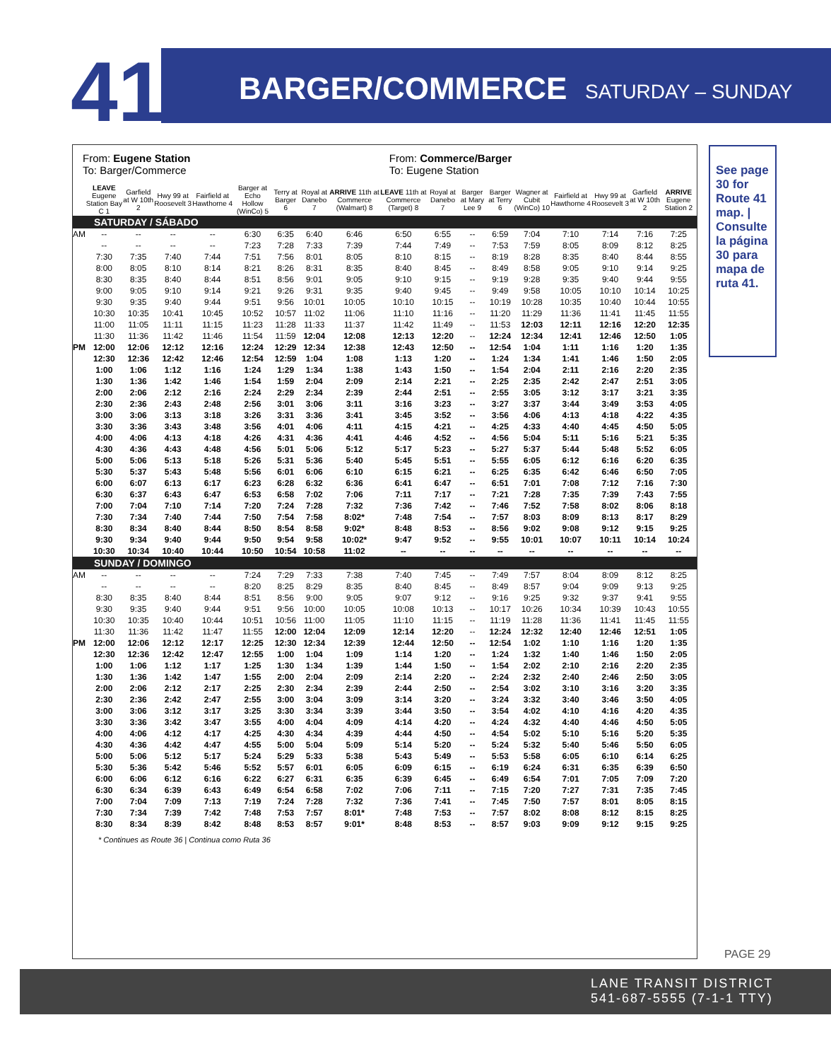41 BARGER/COMMERCE SATURDAY – SUNDAY
| From: Eugene Station To: Barger/Commerce | | | | | | | | | From: Commerce/Barger To: Eugene Station | | | | | | | | |
| | LEAVE Eugene Station Bay C 1 | Garfield at W 10th 2 | Hwy 99 at Roosevelt 3 | Fairfield at Hawthorne 4 | Barger at Echo Hollow (WinCo) 5 | Terry at Barger 6 | Royal at Danebo 7 | ARRIVE 11th at Commerce (Walmart) 8 | LEAVE 11th at Commerce (Target) 8 | Royal at Danebo 7 | Barger at Mary Lee 9 | Barger at Terry 6 | Wagner at Cubit (WinCo) 10 | Fairfield at Hawthorne 4 | Hwy 99 at Roosevelt 3 | Garfield at W 10th 2 | ARRIVE Eugene Station 2 |
| SATURDAY / SÁBADO | | | | | | | | | | | | | | | | | |
| AM | -- | -- | -- | -- | 6:30 | 6:35 | 6:40 | 6:46 | 6:50 | 6:55 | -- | 6:59 | 7:04 | 7:10 | 7:14 | 7:16 | 7:25 |
| | -- | -- | -- | -- | 7:23 | 7:28 | 7:33 | 7:39 | 7:44 | 7:49 | -- | 7:53 | 7:59 | 8:05 | 8:09 | 8:12 | 8:25 |
| | 7:30 | 7:35 | 7:40 | 7:44 | 7:51 | 7:56 | 8:01 | 8:05 | 8:10 | 8:15 | -- | 8:19 | 8:28 | 8:35 | 8:40 | 8:44 | 8:55 |
| | 8:00 | 8:05 | 8:10 | 8:14 | 8:21 | 8:26 | 8:31 | 8:35 | 8:40 | 8:45 | -- | 8:49 | 8:58 | 9:05 | 9:10 | 9:14 | 9:25 |
| | 8:30 | 8:35 | 8:40 | 8:44 | 8:51 | 8:56 | 9:01 | 9:05 | 9:10 | 9:15 | -- | 9:19 | 9:28 | 9:35 | 9:40 | 9:44 | 9:55 |
| | 9:00 | 9:05 | 9:10 | 9:14 | 9:21 | 9:26 | 9:31 | 9:35 | 9:40 | 9:45 | -- | 9:49 | 9:58 | 10:05 | 10:10 | 10:14 | 10:25 |
| | 9:30 | 9:35 | 9:40 | 9:44 | 9:51 | 9:56 | 10:01 | 10:05 | 10:10 | 10:15 | -- | 10:19 | 10:28 | 10:35 | 10:40 | 10:44 | 10:55 |
| | 10:30 | 10:35 | 10:41 | 10:45 | 10:52 | 10:57 | 11:02 | 11:06 | 11:10 | 11:16 | -- | 11:20 | 11:29 | 11:36 | 11:41 | 11:45 | 11:55 |
| | 11:00 | 11:05 | 11:11 | 11:15 | 11:23 | 11:28 | 11:33 | 11:37 | 11:42 | 11:49 | -- | 11:53 | 12:03 | 12:11 | 12:16 | 12:20 | 12:35 |
| | 11:30 | 11:36 | 11:42 | 11:46 | 11:54 | 11:59 | 12:04 | 12:08 | 12:13 | 12:20 | -- | 12:24 | 12:34 | 12:41 | 12:46 | 12:50 | 1:05 |
| PM | 12:00 | 12:06 | 12:12 | 12:16 | 12:24 | 12:29 | 12:34 | 12:38 | 12:43 | 12:50 | -- | 12:54 | 1:04 | 1:11 | 1:16 | 1:20 | 1:35 |
| | 12:30 | 12:36 | 12:42 | 12:46 | 12:54 | 12:59 | 1:04 | 1:08 | 1:13 | 1:20 | -- | 1:24 | 1:34 | 1:41 | 1:46 | 1:50 | 2:05 |
| | 1:00 | 1:06 | 1:12 | 1:16 | 1:24 | 1:29 | 1:34 | 1:38 | 1:43 | 1:50 | -- | 1:54 | 2:04 | 2:11 | 2:16 | 2:20 | 2:35 |
| | 1:30 | 1:36 | 1:42 | 1:46 | 1:54 | 1:59 | 2:04 | 2:09 | 2:14 | 2:21 | -- | 2:25 | 2:35 | 2:42 | 2:47 | 2:51 | 3:05 |
| | 2:00 | 2:06 | 2:12 | 2:16 | 2:24 | 2:29 | 2:34 | 2:39 | 2:44 | 2:51 | -- | 2:55 | 3:05 | 3:12 | 3:17 | 3:21 | 3:35 |
| | 2:30 | 2:36 | 2:43 | 2:48 | 2:56 | 3:01 | 3:06 | 3:11 | 3:16 | 3:23 | -- | 3:27 | 3:37 | 3:44 | 3:49 | 3:53 | 4:05 |
| | 3:00 | 3:06 | 3:13 | 3:18 | 3:26 | 3:31 | 3:36 | 3:41 | 3:45 | 3:52 | -- | 3:56 | 4:06 | 4:13 | 4:18 | 4:22 | 4:35 |
| | 3:30 | 3:36 | 3:43 | 3:48 | 3:56 | 4:01 | 4:06 | 4:11 | 4:15 | 4:21 | -- | 4:25 | 4:33 | 4:40 | 4:45 | 4:50 | 5:05 |
| | 4:00 | 4:06 | 4:13 | 4:18 | 4:26 | 4:31 | 4:36 | 4:41 | 4:46 | 4:52 | -- | 4:56 | 5:04 | 5:11 | 5:16 | 5:21 | 5:35 |
| | 4:30 | 4:36 | 4:43 | 4:48 | 4:56 | 5:01 | 5:06 | 5:12 | 5:17 | 5:23 | -- | 5:27 | 5:37 | 5:44 | 5:48 | 5:52 | 6:05 |
| | 5:00 | 5:06 | 5:13 | 5:18 | 5:26 | 5:31 | 5:36 | 5:40 | 5:45 | 5:51 | -- | 5:55 | 6:05 | 6:12 | 6:16 | 6:20 | 6:35 |
| | 5:30 | 5:37 | 5:43 | 5:48 | 5:56 | 6:01 | 6:06 | 6:10 | 6:15 | 6:21 | -- | 6:25 | 6:35 | 6:42 | 6:46 | 6:50 | 7:05 |
| | 6:00 | 6:07 | 6:13 | 6:17 | 6:23 | 6:28 | 6:32 | 6:36 | 6:41 | 6:47 | -- | 6:51 | 7:01 | 7:08 | 7:12 | 7:16 | 7:30 |
| | 6:30 | 6:37 | 6:43 | 6:47 | 6:53 | 6:58 | 7:02 | 7:06 | 7:11 | 7:17 | -- | 7:21 | 7:28 | 7:35 | 7:39 | 7:43 | 7:55 |
| | 7:00 | 7:04 | 7:10 | 7:14 | 7:20 | 7:24 | 7:28 | 7:32 | 7:36 | 7:42 | -- | 7:46 | 7:52 | 7:58 | 8:02 | 8:06 | 8:18 |
| | 7:30 | 7:34 | 7:40 | 7:44 | 7:50 | 7:54 | 7:58 | 8:02* | 7:48 | 7:54 | -- | 7:57 | 8:03 | 8:09 | 8:13 | 8:17 | 8:29 |
| | 8:30 | 8:34 | 8:40 | 8:44 | 8:50 | 8:54 | 8:58 | 9:02* | 8:48 | 8:53 | -- | 8:56 | 9:02 | 9:08 | 9:12 | 9:15 | 9:25 |
| | 9:30 | 9:34 | 9:40 | 9:44 | 9:50 | 9:54 | 9:58 | 10:02* | 9:47 | 9:52 | -- | 9:55 | 10:01 | 10:07 | 10:11 | 10:14 | 10:24 |
| | 10:30 | 10:34 | 10:40 | 10:44 | 10:50 | 10:54 | 10:58 | 11:02 | -- | -- | -- | -- | -- | -- | -- | -- | -- |
| SUNDAY / DOMINGO | | | | | | | | | | | | | | | | | |
| AM | -- | -- | -- | -- | 7:24 | 7:29 | 7:33 | 7:38 | 7:40 | 7:45 | -- | 7:49 | 7:57 | 8:04 | 8:09 | 8:12 | 8:25 |
| | -- | -- | -- | -- | 8:20 | 8:25 | 8:29 | 8:35 | 8:40 | 8:45 | -- | 8:49 | 8:57 | 9:04 | 9:09 | 9:13 | 9:25 |
| | 8:30 | 8:35 | 8:40 | 8:44 | 8:51 | 8:56 | 9:00 | 9:05 | 9:07 | 9:12 | -- | 9:16 | 9:25 | 9:32 | 9:37 | 9:41 | 9:55 |
| | 9:30 | 9:35 | 9:40 | 9:44 | 9:51 | 9:56 | 10:00 | 10:05 | 10:08 | 10:13 | -- | 10:17 | 10:26 | 10:34 | 10:39 | 10:43 | 10:55 |
| | 10:30 | 10:35 | 10:40 | 10:44 | 10:51 | 10:56 | 11:00 | 11:05 | 11:10 | 11:15 | -- | 11:19 | 11:28 | 11:36 | 11:41 | 11:45 | 11:55 |
| | 11:30 | 11:36 | 11:42 | 11:47 | 11:55 | 12:00 | 12:04 | 12:09 | 12:14 | 12:20 | -- | 12:24 | 12:32 | 12:40 | 12:46 | 12:51 | 1:05 |
| PM | 12:00 | 12:06 | 12:12 | 12:17 | 12:25 | 12:30 | 12:34 | 12:39 | 12:44 | 12:50 | -- | 12:54 | 1:02 | 1:10 | 1:16 | 1:20 | 1:35 |
| | 12:30 | 12:36 | 12:42 | 12:47 | 12:55 | 1:00 | 1:04 | 1:09 | 1:14 | 1:20 | -- | 1:24 | 1:32 | 1:40 | 1:46 | 1:50 | 2:05 |
| | 1:00 | 1:06 | 1:12 | 1:17 | 1:25 | 1:30 | 1:34 | 1:39 | 1:44 | 1:50 | -- | 1:54 | 2:02 | 2:10 | 2:16 | 2:20 | 2:35 |
| | 1:30 | 1:36 | 1:42 | 1:47 | 1:55 | 2:00 | 2:04 | 2:09 | 2:14 | 2:20 | -- | 2:24 | 2:32 | 2:40 | 2:46 | 2:50 | 3:05 |
| | 2:00 | 2:06 | 2:12 | 2:17 | 2:25 | 2:30 | 2:34 | 2:39 | 2:44 | 2:50 | -- | 2:54 | 3:02 | 3:10 | 3:16 | 3:20 | 3:35 |
| | 2:30 | 2:36 | 2:42 | 2:47 | 2:55 | 3:00 | 3:04 | 3:09 | 3:14 | 3:20 | -- | 3:24 | 3:32 | 3:40 | 3:46 | 3:50 | 4:05 |
| | 3:00 | 3:06 | 3:12 | 3:17 | 3:25 | 3:30 | 3:34 | 3:39 | 3:44 | 3:50 | -- | 3:54 | 4:02 | 4:10 | 4:16 | 4:20 | 4:35 |
| | 3:30 | 3:36 | 3:42 | 3:47 | 3:55 | 4:00 | 4:04 | 4:09 | 4:14 | 4:20 | -- | 4:24 | 4:32 | 4:40 | 4:46 | 4:50 | 5:05 |
| | 4:00 | 4:06 | 4:12 | 4:17 | 4:25 | 4:30 | 4:34 | 4:39 | 4:44 | 4:50 | -- | 4:54 | 5:02 | 5:10 | 5:16 | 5:20 | 5:35 |
| | 4:30 | 4:36 | 4:42 | 4:47 | 4:55 | 5:00 | 5:04 | 5:09 | 5:14 | 5:20 | -- | 5:24 | 5:32 | 5:40 | 5:46 | 5:50 | 6:05 |
| | 5:00 | 5:06 | 5:12 | 5:17 | 5:24 | 5:29 | 5:33 | 5:38 | 5:43 | 5:49 | -- | 5:53 | 5:58 | 6:05 | 6:10 | 6:14 | 6:25 |
| | 5:30 | 5:36 | 5:42 | 5:46 | 5:52 | 5:57 | 6:01 | 6:05 | 6:09 | 6:15 | -- | 6:19 | 6:24 | 6:31 | 6:35 | 6:39 | 6:50 |
| | 6:00 | 6:06 | 6:12 | 6:16 | 6:22 | 6:27 | 6:31 | 6:35 | 6:39 | 6:45 | -- | 6:49 | 6:54 | 7:01 | 7:05 | 7:09 | 7:20 |
| | 6:30 | 6:34 | 6:39 | 6:43 | 6:49 | 6:54 | 6:58 | 7:02 | 7:06 | 7:11 | -- | 7:15 | 7:20 | 7:27 | 7:31 | 7:35 | 7:45 |
| | 7:00 | 7:04 | 7:09 | 7:13 | 7:19 | 7:24 | 7:28 | 7:32 | 7:36 | 7:41 | -- | 7:45 | 7:50 | 7:57 | 8:01 | 8:05 | 8:15 |
| | 7:30 | 7:34 | 7:39 | 7:42 | 7:48 | 7:53 | 7:57 | 8:01* | 7:48 | 7:53 | -- | 7:57 | 8:02 | 8:08 | 8:12 | 8:15 | 8:25 |
| | 8:30 | 8:34 | 8:39 | 8:42 | 8:48 | 8:53 | 8:57 | 9:01* | 8:48 | 8:53 | -- | 8:57 | 9:03 | 9:09 | 9:12 | 9:15 | 9:25 |
* Continues as Route 36 | Continua como Ruta 36
See page 30 for Route 41 map. | Consulte la página 30 para mapa de ruta 41.
PAGE 29
LANE TRANSIT DISTRICT
541-687-5555 (7-1-1 TTY)